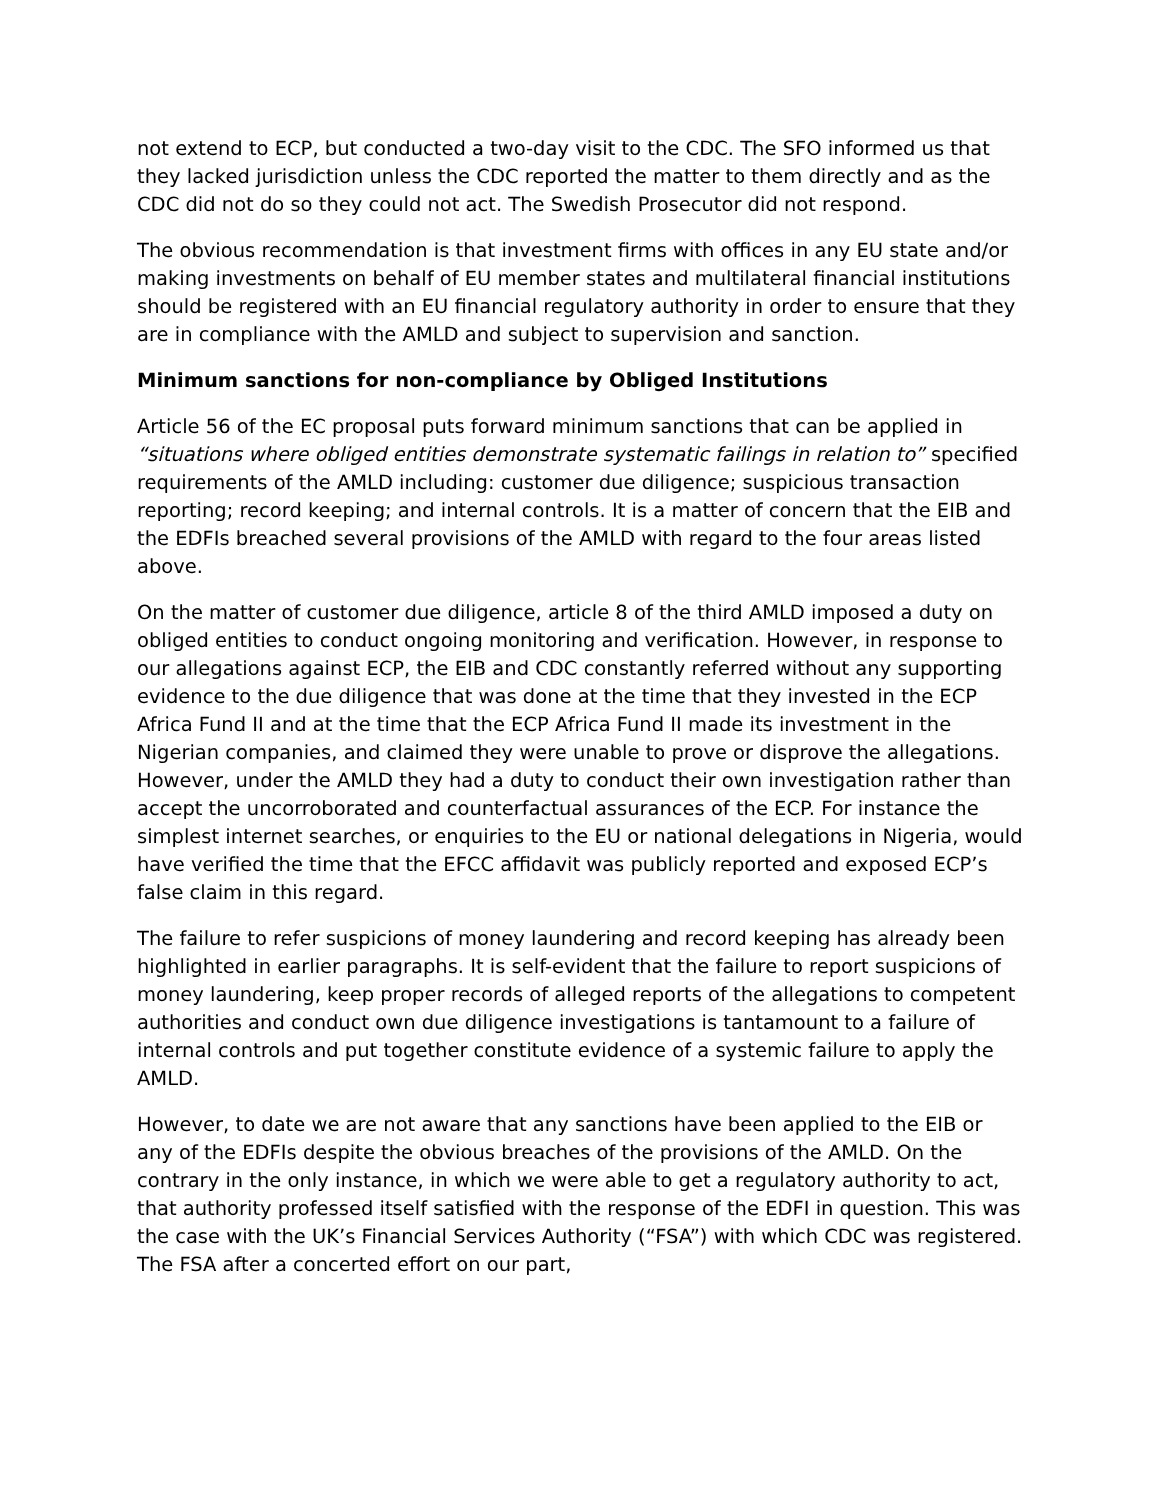not extend to ECP, but conducted a two-day visit to the CDC. The SFO informed us that they lacked jurisdiction unless the CDC reported the matter to them directly and as the CDC did not do so they could not act. The Swedish Prosecutor did not respond.
The obvious recommendation is that investment firms with offices in any EU state and/or making investments on behalf of EU member states and multilateral financial institutions should be registered with an EU financial regulatory authority in order to ensure that they are in compliance with the AMLD and subject to supervision and sanction.
Minimum sanctions for non-compliance by Obliged Institutions
Article 56 of the EC proposal puts forward minimum sanctions that can be applied in “situations where obliged entities demonstrate systematic failings in relation to” specified requirements of the AMLD including: customer due diligence; suspicious transaction reporting; record keeping; and internal controls. It is a matter of concern that the EIB and the EDFIs breached several provisions of the AMLD with regard to the four areas listed above.
On the matter of customer due diligence, article 8 of the third AMLD imposed a duty on obliged entities to conduct ongoing monitoring and verification. However, in response to our allegations against ECP, the EIB and CDC constantly referred without any supporting evidence to the due diligence that was done at the time that they invested in the ECP Africa Fund II and at the time that the ECP Africa Fund II made its investment in the Nigerian companies, and claimed they were unable to prove or disprove the allegations. However, under the AMLD they had a duty to conduct their own investigation rather than accept the uncorroborated and counterfactual assurances of the ECP. For instance the simplest internet searches, or enquiries to the EU or national delegations in Nigeria, would have verified the time that the EFCC affidavit was publicly reported and exposed ECP’s false claim in this regard.
The failure to refer suspicions of money laundering and record keeping has already been highlighted in earlier paragraphs. It is self-evident that the failure to report suspicions of money laundering, keep proper records of alleged reports of the allegations to competent authorities and conduct own due diligence investigations is tantamount to a failure of internal controls and put together constitute evidence of a systemic failure to apply the AMLD.
However, to date we are not aware that any sanctions have been applied to the EIB or any of the EDFIs despite the obvious breaches of the provisions of the AMLD. On the contrary in the only instance, in which we were able to get a regulatory authority to act, that authority professed itself satisfied with the response of the EDFI in question. This was the case with the UK’s Financial Services Authority (“FSA”) with which CDC was registered. The FSA after a concerted effort on our part,